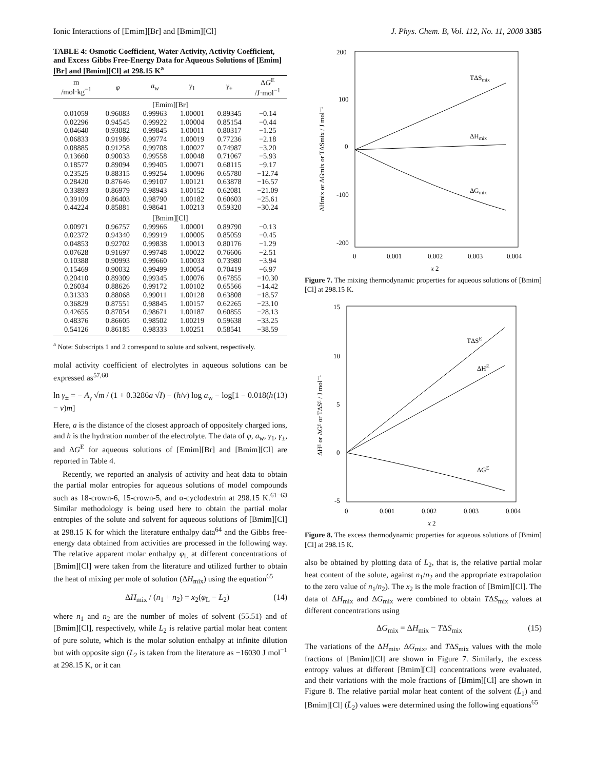Ionic Interactions of [Emim][Br] and [Bmim][Cl] J. Phys. Chem. B, Vol. 112, No. 11, 2008 3385
TABLE 4: Osmotic Coefficient, Water Activity, Activity Coefficient, and Excess Gibbs Free-Energy Data for Aqueous Solutions of [Emim][Br] and [Bmim][Cl] at 298.15 K<sup>a</sup>
| m /mol·kg<sup>−1</sup> | φ | a<sub>w</sub> | γ<sub>1</sub> | γ<sub>±</sub> | Δ G<sup>E</sup> /J·mol<sup>−1</sup> |
| --- | --- | --- | --- | --- | --- |
| [Emim][Br] | | | | | |
| 0.01059 | 0.96083 | 0.99963 | 1.00001 | 0.89345 | −0.14 |
| 0.02296 | 0.94545 | 0.99922 | 1.00004 | 0.85154 | −0.44 |
| 0.04640 | 0.93082 | 0.99845 | 1.00011 | 0.80317 | −1.25 |
| 0.06833 | 0.91986 | 0.99774 | 1.00019 | 0.77236 | −2.18 |
| 0.08885 | 0.91258 | 0.99708 | 1.00027 | 0.74987 | −3.20 |
| 0.13660 | 0.90033 | 0.99558 | 1.00048 | 0.71067 | −5.93 |
| 0.18577 | 0.89094 | 0.99405 | 1.00071 | 0.68115 | −9.17 |
| 0.23525 | 0.88315 | 0.99254 | 1.00096 | 0.65780 | −12.74 |
| 0.28420 | 0.87646 | 0.99107 | 1.00121 | 0.63878 | −16.57 |
| 0.33893 | 0.86979 | 0.98943 | 1.00152 | 0.62081 | −21.09 |
| 0.39109 | 0.86403 | 0.98790 | 1.00182 | 0.60603 | −25.61 |
| 0.44224 | 0.85881 | 0.98641 | 1.00213 | 0.59320 | −30.24 |
| [Bmim][Cl] | | | | | |
| 0.00971 | 0.96757 | 0.99966 | 1.00001 | 0.89790 | −0.13 |
| 0.02372 | 0.94340 | 0.99919 | 1.00005 | 0.85059 | −0.45 |
| 0.04853 | 0.92702 | 0.99838 | 1.00013 | 0.80176 | −1.29 |
| 0.07628 | 0.91697 | 0.99748 | 1.00022 | 0.76606 | −2.51 |
| 0.10388 | 0.90993 | 0.99660 | 1.00033 | 0.73980 | −3.94 |
| 0.15469 | 0.90032 | 0.99499 | 1.00054 | 0.70419 | −6.97 |
| 0.20410 | 0.89309 | 0.99345 | 1.00076 | 0.67855 | −10.30 |
| 0.26034 | 0.88626 | 0.99172 | 1.00102 | 0.65566 | −14.42 |
| 0.31333 | 0.88068 | 0.99011 | 1.00128 | 0.63808 | −18.57 |
| 0.36829 | 0.87551 | 0.98845 | 1.00157 | 0.62265 | −23.10 |
| 0.42655 | 0.87054 | 0.98671 | 1.00187 | 0.60855 | −28.13 |
| 0.48376 | 0.86605 | 0.98502 | 1.00219 | 0.59638 | −33.25 |
| 0.54126 | 0.86185 | 0.98333 | 1.00251 | 0.58541 | −38.59 |
<sup>a</sup> Note: Subscripts 1 and 2 correspond to solute and solvent, respectively.
molal activity coefficient of electrolytes in aqueous solutions can be expressed as<sup>57,60</sup>
ln γ<sub>±</sub> = − A<sub>γ</sub> √m / (1 + 0.3286a √I) − (h/ν) log a<sub>w</sub> − log[1 − 0.018(h − ν)m] (13)
Here, a is the distance of the closest approach of oppositely charged ions, and h is the hydration number of the electrolyte. The data of φ, a<sub>w</sub>, γ<sub>1</sub>, γ<sub>±</sub>, and ΔG<sup>E</sup> for aqueous solutions of [Emim][Br] and [Bmim][Cl] are reported in Table 4.
Recently, we reported an analysis of activity and heat data to obtain the partial molar entropies for aqueous solutions of model compounds such as 18-crown-6, 15-crown-5, and α-cyclodextrin at 298.15 K.<sup>61−63</sup> Similar methodology is being used here to obtain the partial molar entropies of the solute and solvent for aqueous solutions of [Bmim][Cl] at 298.15 K for which the literature enthalpy data<sup>64</sup> and the Gibbs free-energy data obtained from activities are processed in the following way. The relative apparent molar enthalpy φ<sub>L</sub> at different concentrations of [Bmim][Cl] were taken from the literature and utilized further to obtain the heat of mixing per mole of solution (ΔH<sub>mix</sub>) using the equation<sup>65</sup>
ΔH<sub>mix</sub> / (n<sub>1</sub> + n<sub>2</sub>) = x<sub>2</sub>(φ<sub>L</sub> − L<sub>2</sub>) (14)
where n<sub>1</sub> and n<sub>2</sub> are the number of moles of solvent (55.51) and of [Bmim][Cl], respectively, while L<sub>2</sub> is relative partial molar heat content of pure solute, which is the molar solution enthalpy at infinite dilution but with opposite sign (L<sub>2</sub> is taken from the literature as −16030 J mol<sup>−1</sup> at 298.15 K, or it can
200
100
0
-100
-200
0
0.001
0.002
0.003
0.004
x 2
TΔSmix
ΔHmix
ΔGmix
ΔHmix or ΔGmix or TΔSmix / J mol⁻¹
Figure 7. The mixing thermodynamic properties for aqueous solutions of [Bmim][Cl] at 298.15 K.
15
10
5
0
-5
0
0.001
0.002
0.003
0.004
x 2
TΔSE
ΔHE
ΔGE
ΔHᴱ or ΔGᴱ or TΔSᴱ / J mol⁻¹
Figure 8. The excess thermodynamic properties for aqueous solutions of [Bmim][Cl] at 298.15 K.
also be obtained by plotting data of L̄<sub>2</sub>, that is, the relative partial molar heat content of the solute, against n<sub>1</sub>/n<sub>2</sub> and the appropriate extrapolation to the zero value of n<sub>1</sub>/n<sub>2</sub>). The x<sub>2</sub> is the mole fraction of [Bmim][Cl]. The data of ΔH<sub>mix</sub> and ΔG<sub>mix</sub> were combined to obtain TΔS<sub>mix</sub> values at different concentrations using
ΔG<sub>mix</sub> = ΔH<sub>mix</sub> − TΔS<sub>mix</sub> (15)
The variations of the ΔH<sub>mix</sub>, ΔG<sub>mix</sub>, and TΔS<sub>mix</sub> values with the mole fractions of [Bmim][Cl] are shown in Figure 7. Similarly, the excess entropy values at different [Bmim][Cl] concentrations were evaluated, and their variations with the mole fractions of [Bmim][Cl] are shown in Figure 8. The relative partial molar heat content of the solvent (L̄<sub>1</sub>) and [Bmim][Cl] (L̄<sub>2</sub>) values were determined using the following equations<sup>65</sup>